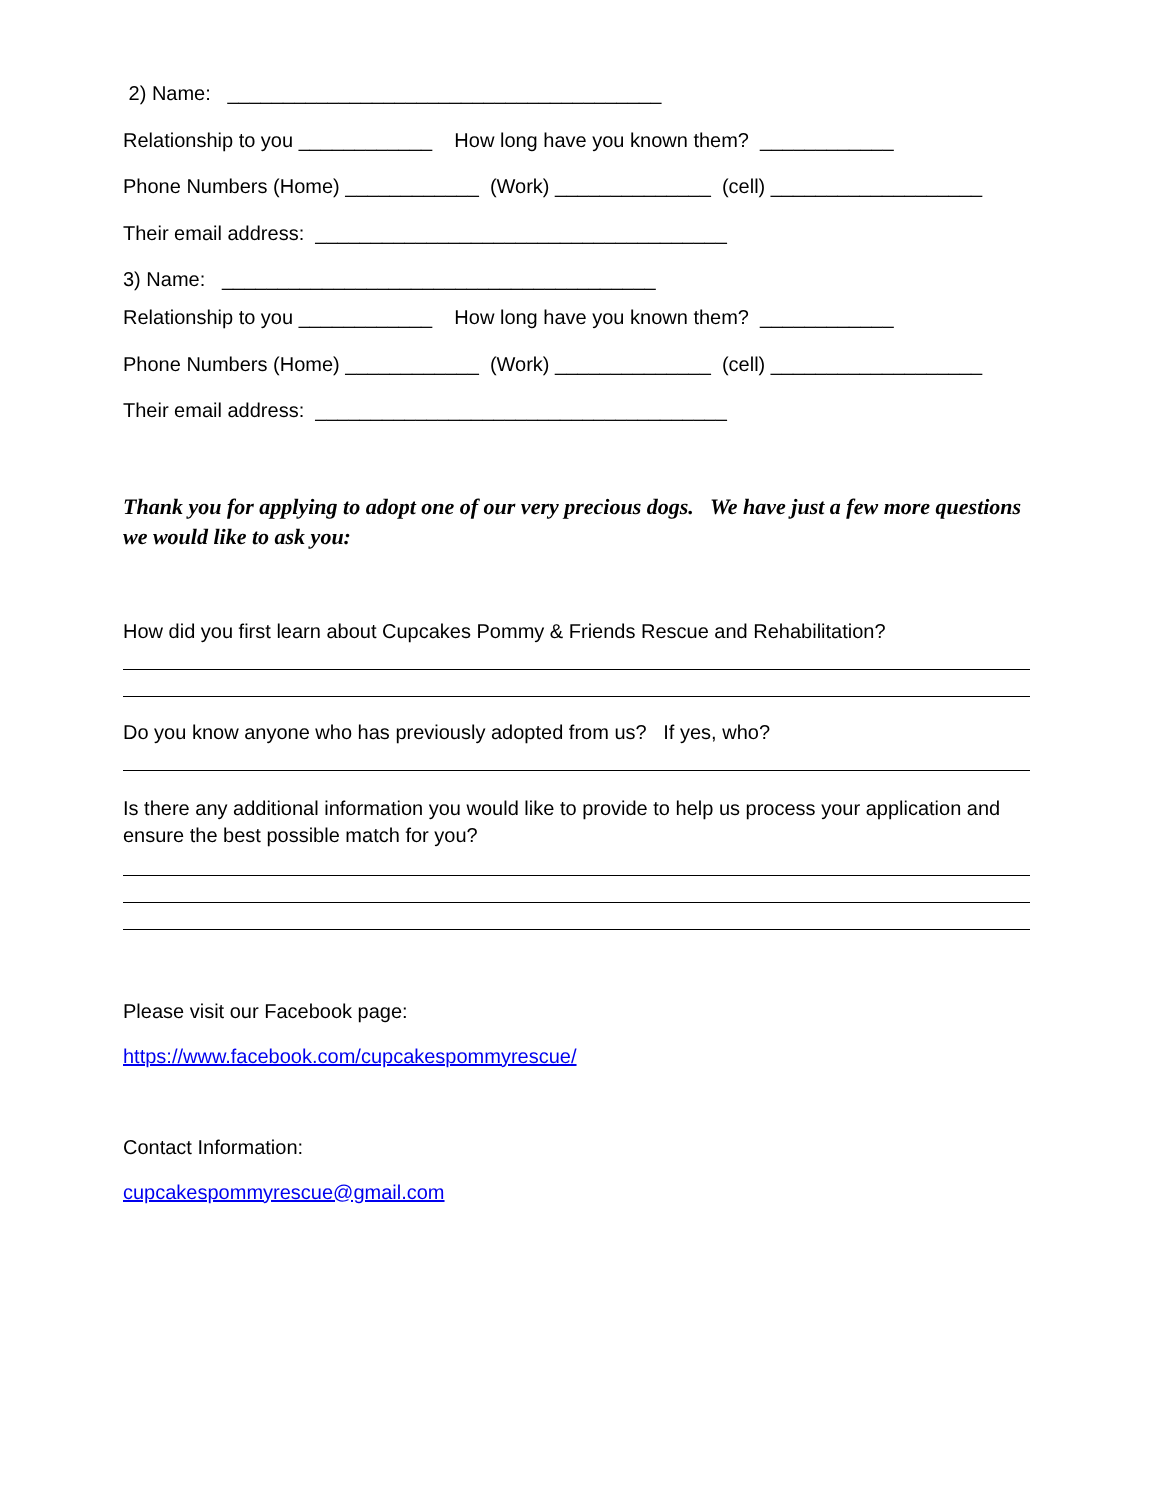2) Name: _______________________________________
Relationship to you ____________ How long have you known them? ____________
Phone Numbers (Home) ____________ (Work) ______________ (cell) ___________________
Their email address: _____________________________________
3) Name: _______________________________________
Relationship to you ____________ How long have you known them? ____________
Phone Numbers (Home) ____________ (Work) ______________ (cell) ___________________
Their email address: _____________________________________
Thank you for applying to adopt one of our very precious dogs. We have just a few more questions we would like to ask you:
How did you first learn about Cupcakes Pommy & Friends Rescue and Rehabilitation?
Do you know anyone who has previously adopted from us? If yes, who?
Is there any additional information you would like to provide to help us process your application and ensure the best possible match for you?
Please visit our Facebook page:
https://www.facebook.com/cupcakespommyrescue/
Contact Information:
cupcakespommyrescue@gmail.com